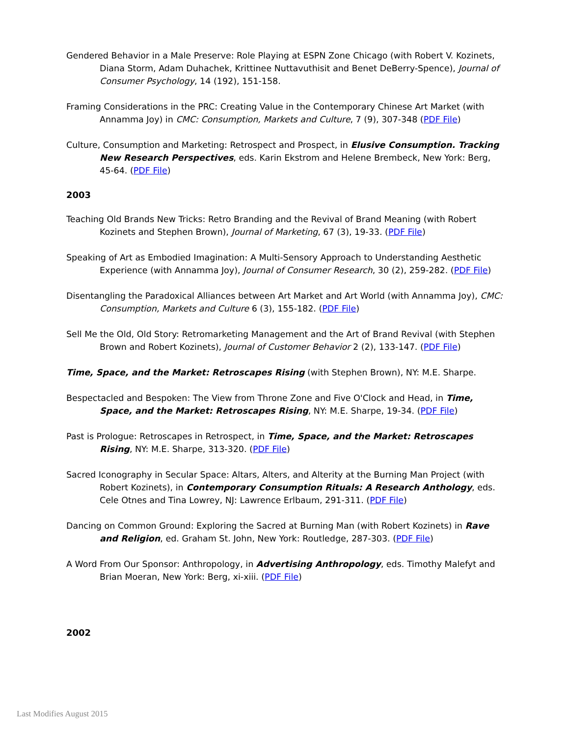Gendered Behavior in a Male Preserve: Role Playing at ESPN Zone Chicago (with Robert V. Kozinets, Diana Storm, Adam Duhachek, Krittinee Nuttavuthisit and Benet DeBerry-Spence), Journal of Consumer Psychology, 14 (192), 151-158.
Framing Considerations in the PRC: Creating Value in the Contemporary Chinese Art Market (with Annamma Joy) in CMC: Consumption, Markets and Culture, 7 (9), 307-348 (PDF File)
Culture, Consumption and Marketing: Retrospect and Prospect, in Elusive Consumption. Tracking New Research Perspectives, eds. Karin Ekstrom and Helene Brembeck, New York: Berg, 45-64. (PDF File)
2003
Teaching Old Brands New Tricks: Retro Branding and the Revival of Brand Meaning (with Robert Kozinets and Stephen Brown), Journal of Marketing, 67 (3), 19-33. (PDF File)
Speaking of Art as Embodied Imagination: A Multi-Sensory Approach to Understanding Aesthetic Experience (with Annamma Joy), Journal of Consumer Research, 30 (2), 259-282. (PDF File)
Disentangling the Paradoxical Alliances between Art Market and Art World (with Annamma Joy), CMC: Consumption, Markets and Culture 6 (3), 155-182. (PDF File)
Sell Me the Old, Old Story: Retromarketing Management and the Art of Brand Revival (with Stephen Brown and Robert Kozinets), Journal of Customer Behavior 2 (2), 133-147. (PDF File)
Time, Space, and the Market: Retroscapes Rising (with Stephen Brown), NY: M.E. Sharpe.
Bespectacled and Bespoken: The View from Throne Zone and Five O'Clock and Head, in Time, Space, and the Market: Retroscapes Rising, NY: M.E. Sharpe, 19-34. (PDF File)
Past is Prologue: Retroscapes in Retrospect, in Time, Space, and the Market: Retroscapes Rising, NY: M.E. Sharpe, 313-320. (PDF File)
Sacred Iconography in Secular Space: Altars, Alters, and Alterity at the Burning Man Project (with Robert Kozinets), in Contemporary Consumption Rituals: A Research Anthology, eds. Cele Otnes and Tina Lowrey, NJ: Lawrence Erlbaum, 291-311. (PDF File)
Dancing on Common Ground: Exploring the Sacred at Burning Man (with Robert Kozinets) in Rave and Religion, ed. Graham St. John, New York: Routledge, 287-303. (PDF File)
A Word From Our Sponsor: Anthropology, in Advertising Anthropology, eds. Timothy Malefyt and Brian Moeran, New York: Berg, xi-xiii. (PDF File)
2002
Last Modifies August 2015